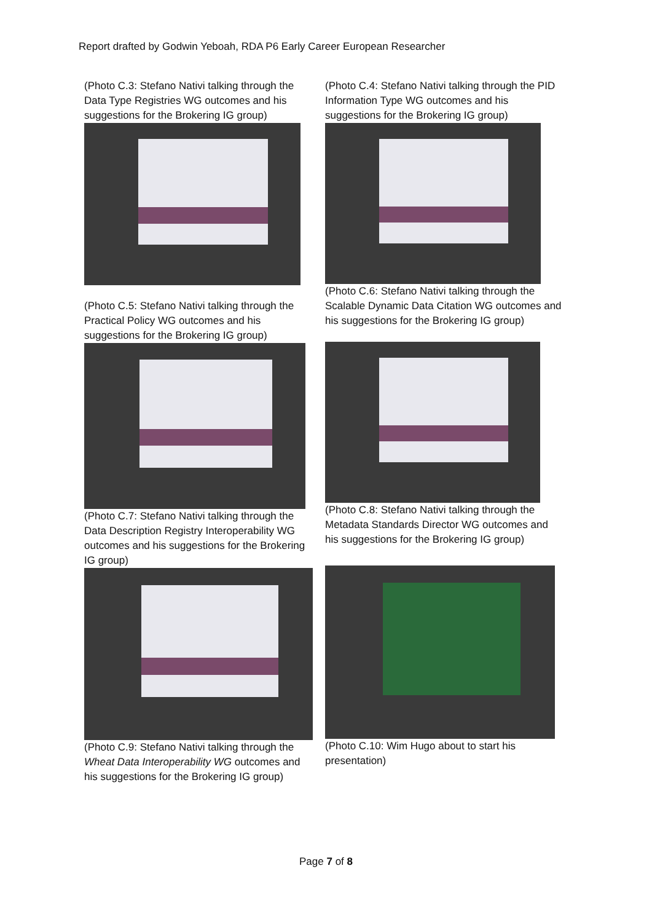Report drafted by Godwin Yeboah, RDA P6 Early Career European Researcher
(Photo C.3: Stefano Nativi talking through the Data Type Registries WG outcomes and his suggestions for the Brokering IG group)
(Photo C.5: Stefano Nativi talking through the Practical Policy WG outcomes and his suggestions for the Brokering IG group)
(Photo C.7: Stefano Nativi talking through the Data Description Registry Interoperability WG outcomes and his suggestions for the Brokering IG group)
(Photo C.9: Stefano Nativi talking through the Wheat Data Interoperability WG outcomes and his suggestions for the Brokering IG group)
(Photo C.4: Stefano Nativi talking through the PID Information Type WG outcomes and his suggestions for the Brokering IG group)
(Photo C.6: Stefano Nativi talking through the Scalable Dynamic Data Citation WG outcomes and his suggestions for the Brokering IG group)
(Photo C.8: Stefano Nativi talking through the Metadata Standards Director WG outcomes and his suggestions for the Brokering IG group)
(Photo C.10: Wim Hugo about to start his presentation)
Page 7 of 8